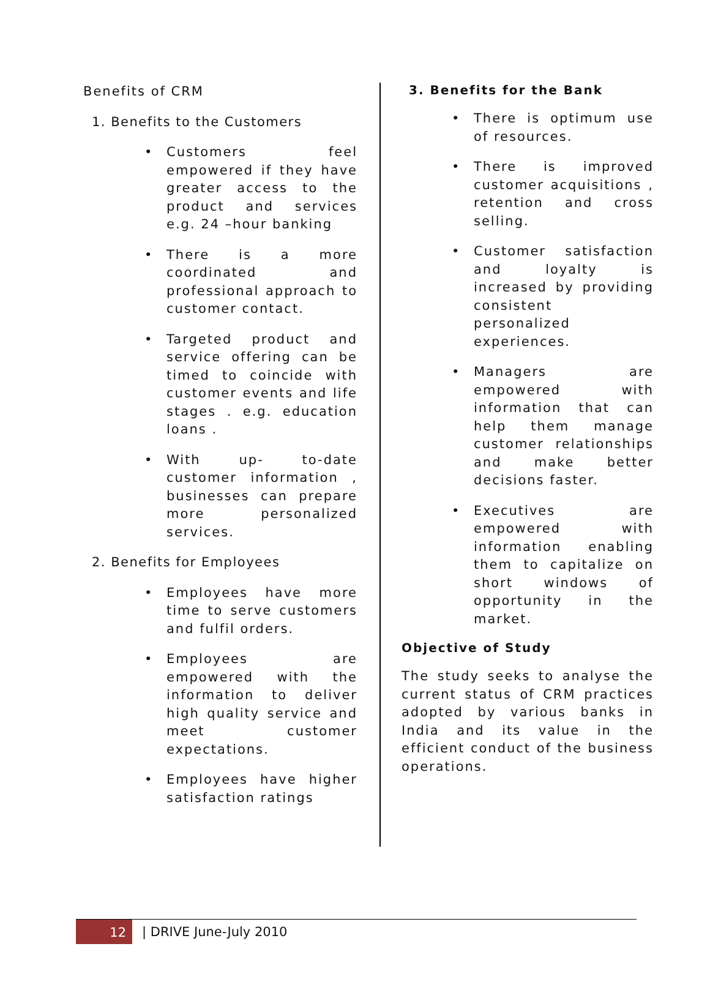Benefits of CRM
1. Benefits to the Customers
• Customers feel empowered if they have greater access to the product and services e.g. 24 –hour banking
• There is a more coordinated and professional approach to customer contact.
• Targeted product and service offering can be timed to coincide with customer events and life stages . e.g. education loans .
• With up- to-date customer information , businesses can prepare more personalized services.
2. Benefits for Employees
• Employees have more time to serve customers and fulfil orders.
• Employees are empowered with the information to deliver high quality service and meet customer expectations.
• Employees have higher satisfaction ratings
3. Benefits for the Bank
• There is optimum use of resources.
• There is improved customer acquisitions , retention and cross selling.
• Customer satisfaction and loyalty is increased by providing consistent personalized experiences.
• Managers are empowered with information that can help them manage customer relationships and make better decisions faster.
• Executives are empowered with information enabling them to capitalize on short windows of opportunity in the market.
Objective of Study
The study seeks to analyse the current status of CRM practices adopted by various banks in India and its value in the efficient conduct of the business operations.
12
| DRIVE June-July 2010